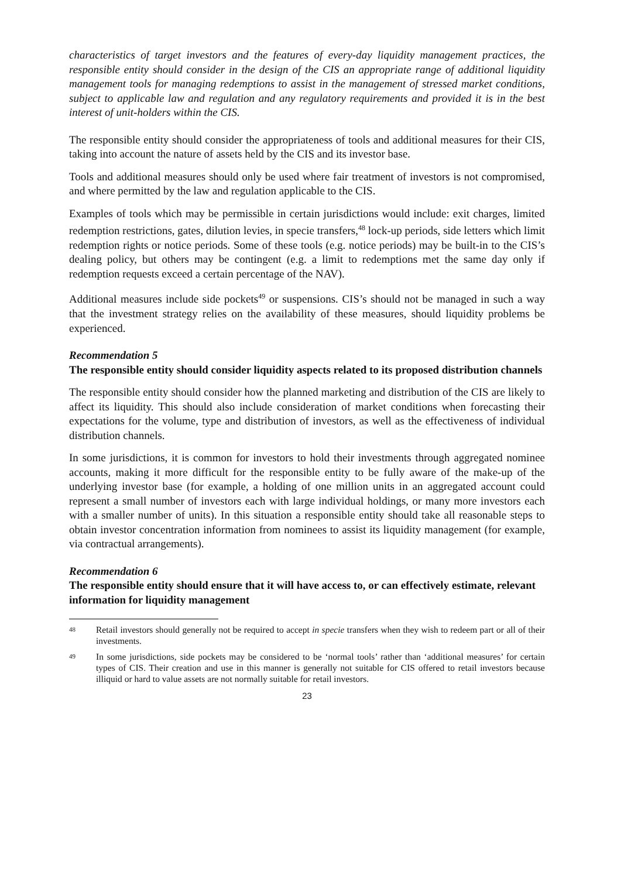characteristics of target investors and the features of every-day liquidity management practices, the responsible entity should consider in the design of the CIS an appropriate range of additional liquidity management tools for managing redemptions to assist in the management of stressed market conditions, subject to applicable law and regulation and any regulatory requirements and provided it is in the best interest of unit-holders within the CIS.
The responsible entity should consider the appropriateness of tools and additional measures for their CIS, taking into account the nature of assets held by the CIS and its investor base.
Tools and additional measures should only be used where fair treatment of investors is not compromised, and where permitted by the law and regulation applicable to the CIS.
Examples of tools which may be permissible in certain jurisdictions would include: exit charges, limited redemption restrictions, gates, dilution levies, in specie transfers,<sup>48</sup> lock-up periods, side letters which limit redemption rights or notice periods. Some of these tools (e.g. notice periods) may be built-in to the CIS’s dealing policy, but others may be contingent (e.g. a limit to redemptions met the same day only if redemption requests exceed a certain percentage of the NAV).
Additional measures include side pockets<sup>49</sup> or suspensions. CIS’s should not be managed in such a way that the investment strategy relies on the availability of these measures, should liquidity problems be experienced.
Recommendation 5
The responsible entity should consider liquidity aspects related to its proposed distribution channels
The responsible entity should consider how the planned marketing and distribution of the CIS are likely to affect its liquidity. This should also include consideration of market conditions when forecasting their expectations for the volume, type and distribution of investors, as well as the effectiveness of individual distribution channels.
In some jurisdictions, it is common for investors to hold their investments through aggregated nominee accounts, making it more difficult for the responsible entity to be fully aware of the make-up of the underlying investor base (for example, a holding of one million units in an aggregated account could represent a small number of investors each with large individual holdings, or many more investors each with a smaller number of units). In this situation a responsible entity should take all reasonable steps to obtain investor concentration information from nominees to assist its liquidity management (for example, via contractual arrangements).
Recommendation 6
The responsible entity should ensure that it will have access to, or can effectively estimate, relevant information for liquidity management
48 Retail investors should generally not be required to accept in specie transfers when they wish to redeem part or all of their investments.
49 In some jurisdictions, side pockets may be considered to be ‘normal tools’ rather than ‘additional measures’ for certain types of CIS. Their creation and use in this manner is generally not suitable for CIS offered to retail investors because illiquid or hard to value assets are not normally suitable for retail investors.
23